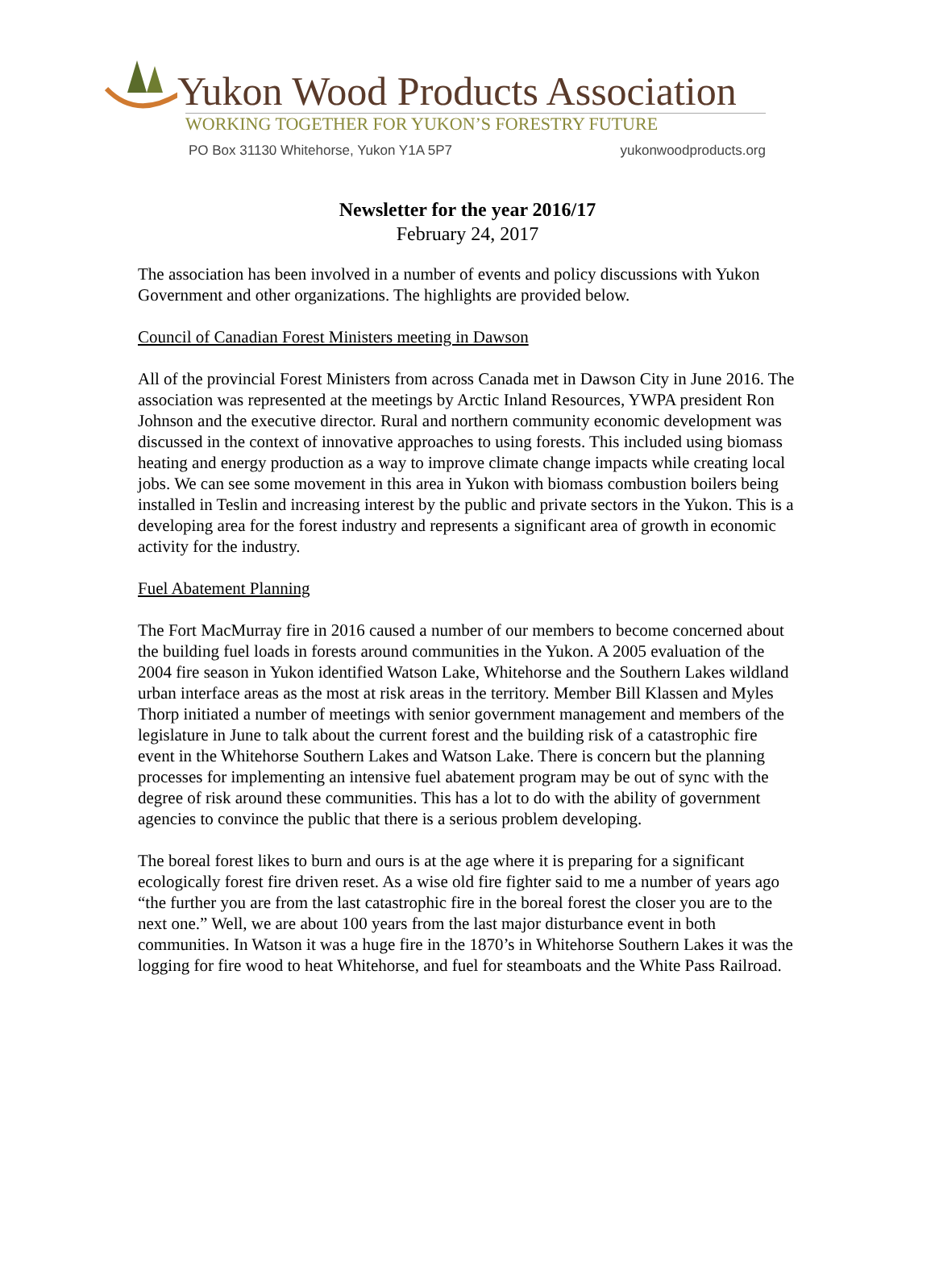Yukon Wood Products Association
WORKING TOGETHER FOR YUKON’S FORESTRY FUTURE
PO Box 31130 Whitehorse, Yukon Y1A 5P7 yukonwoodproducts.org
Newsletter for the year 2016/17
February 24, 2017
The association has been involved in a number of events and policy discussions with Yukon Government and other organizations. The highlights are provided below.
Council of Canadian Forest Ministers meeting in Dawson
All of the provincial Forest Ministers from across Canada met in Dawson City in June 2016. The association was represented at the meetings by Arctic Inland Resources, YWPA president Ron Johnson and the executive director. Rural and northern community economic development was discussed in the context of innovative approaches to using forests. This included using biomass heating and energy production as a way to improve climate change impacts while creating local jobs. We can see some movement in this area in Yukon with biomass combustion boilers being installed in Teslin and increasing interest by the public and private sectors in the Yukon. This is a developing area for the forest industry and represents a significant area of growth in economic activity for the industry.
Fuel Abatement Planning
The Fort MacMurray fire in 2016 caused a number of our members to become concerned about the building fuel loads in forests around communities in the Yukon. A 2005 evaluation of the 2004 fire season in Yukon identified Watson Lake, Whitehorse and the Southern Lakes wildland urban interface areas as the most at risk areas in the territory. Member Bill Klassen and Myles Thorp initiated a number of meetings with senior government management and members of the legislature in June to talk about the current forest and the building risk of a catastrophic fire event in the Whitehorse Southern Lakes and Watson Lake. There is concern but the planning processes for implementing an intensive fuel abatement program may be out of sync with the degree of risk around these communities. This has a lot to do with the ability of government agencies to convince the public that there is a serious problem developing.
The boreal forest likes to burn and ours is at the age where it is preparing for a significant ecologically forest fire driven reset. As a wise old fire fighter said to me a number of years ago “the further you are from the last catastrophic fire in the boreal forest the closer you are to the next one.” Well, we are about 100 years from the last major disturbance event in both communities. In Watson it was a huge fire in the 1870’s in Whitehorse Southern Lakes it was the logging for fire wood to heat Whitehorse, and fuel for steamboats and the White Pass Railroad.